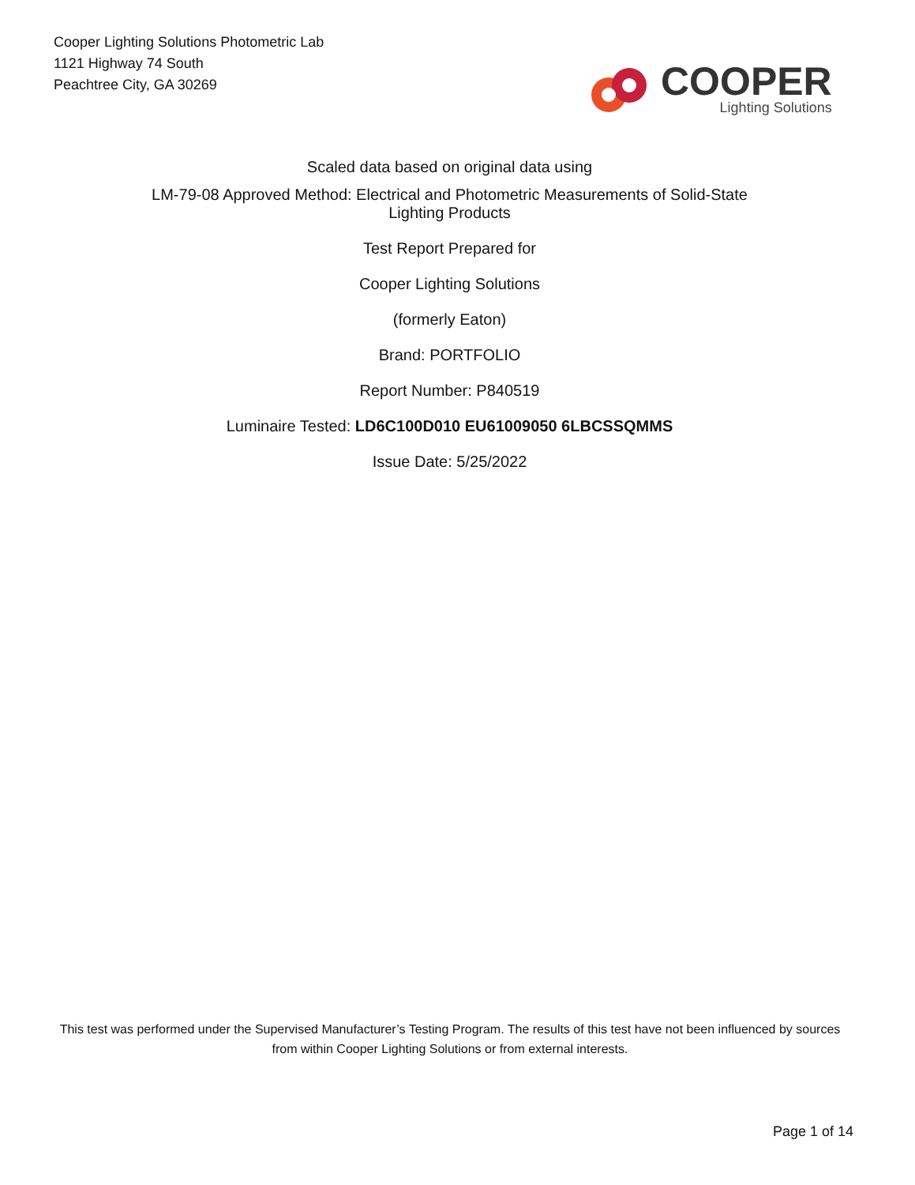Cooper Lighting Solutions Photometric Lab
1121 Highway 74 South
Peachtree City, GA 30269
COOPER
Lighting Solutions
Scaled data based on original data using
LM-79-08 Approved Method: Electrical and Photometric Measurements of Solid-State
Lighting Products
Test Report Prepared for
Cooper Lighting Solutions
(formerly Eaton)
Brand: PORTFOLIO
Report Number: P840519
Luminaire Tested: LD6C100D010 EU61009050 6LBCSSQMMS
Issue Date: 5/25/2022
This test was performed under the Supervised Manufacturer’s Testing Program. The results of this test have not been influenced by sources from within Cooper Lighting Solutions or from external interests.
Page 1 of 14